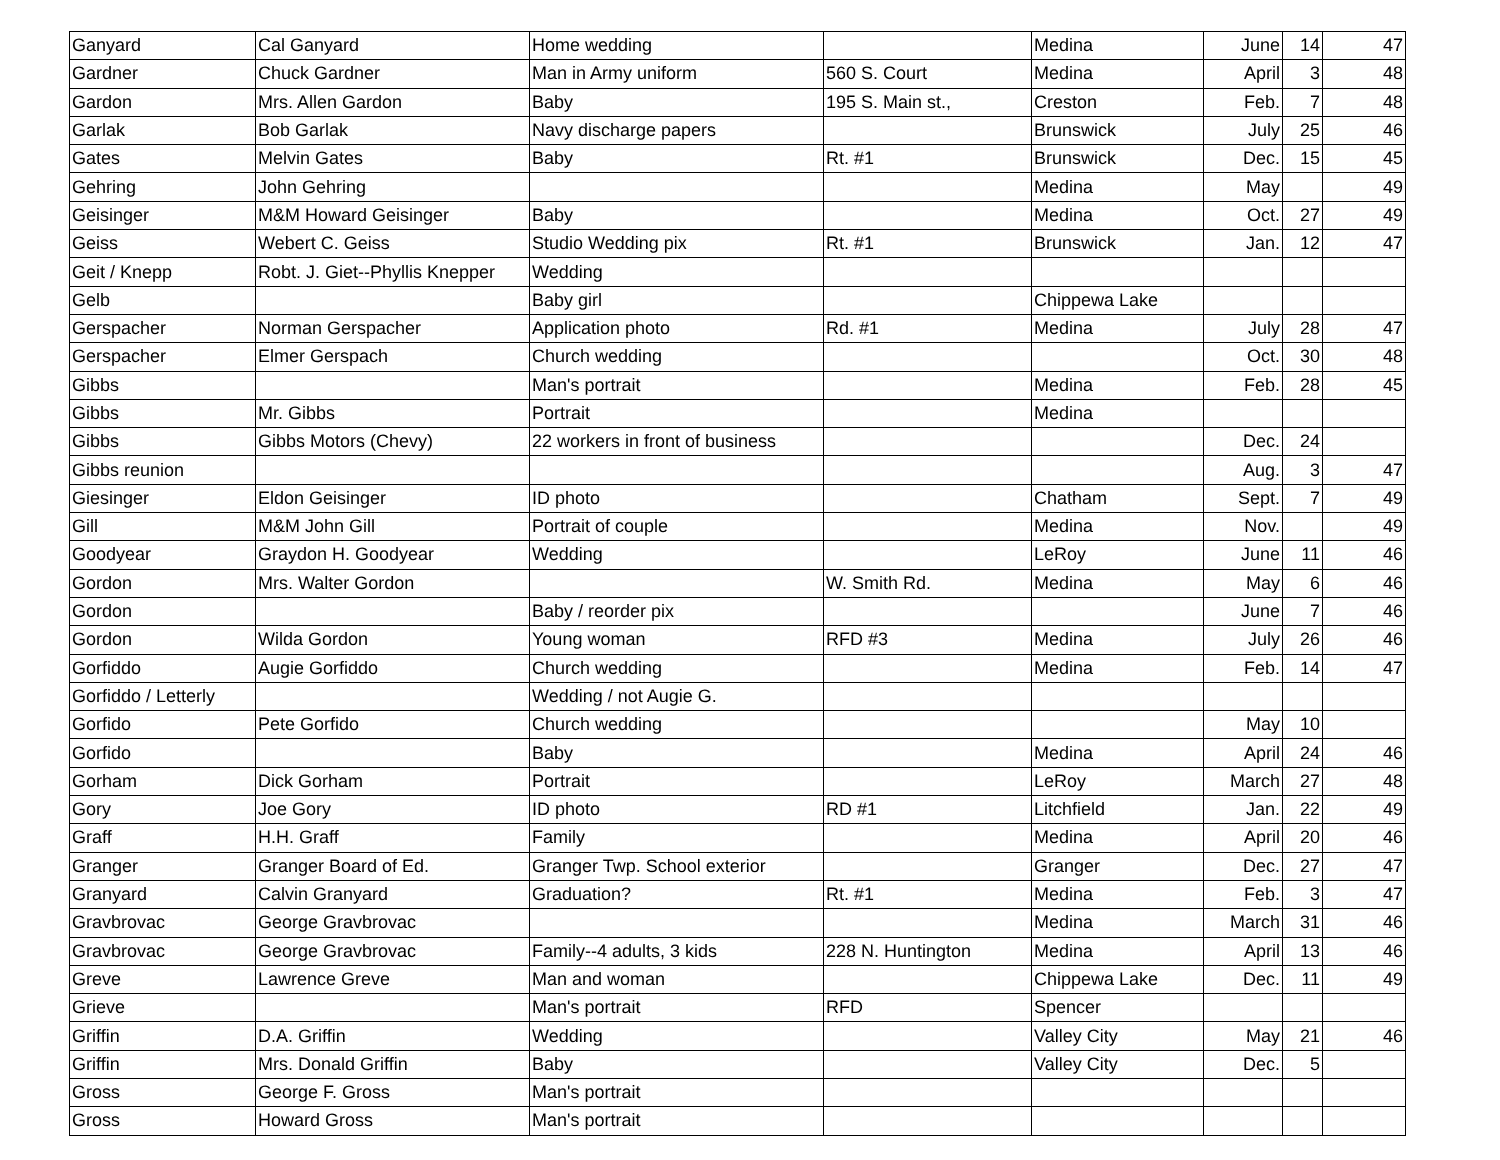| Ganyard | Cal Ganyard | Home wedding | | Medina | June | 14 | 47 |
| Gardner | Chuck Gardner | Man in Army uniform | 560 S. Court | Medina | April | 3 | 48 |
| Gardon | Mrs. Allen Gardon | Baby | 195 S. Main st., | Creston | Feb. | 7 | 48 |
| Garlak | Bob Garlak | Navy discharge papers | | Brunswick | July | 25 | 46 |
| Gates | Melvin Gates | Baby | Rt. #1 | Brunswick | Dec. | 15 | 45 |
| Gehring | John Gehring | | | Medina | May | | 49 |
| Geisinger | M&M Howard Geisinger | Baby | | Medina | Oct. | 27 | 49 |
| Geiss | Webert C. Geiss | Studio Wedding pix | Rt. #1 | Brunswick | Jan. | 12 | 47 |
| Geit / Knepp | Robt. J. Giet--Phyllis Knepper | Wedding | | | | | |
| Gelb | | Baby girl | | Chippewa Lake | | | |
| Gerspacher | Norman Gerspacher | Application photo | Rd. #1 | Medina | July | 28 | 47 |
| Gerspacher | Elmer Gerspach | Church wedding | | | Oct. | 30 | 48 |
| Gibbs | | Man's portrait | | Medina | Feb. | 28 | 45 |
| Gibbs | Mr. Gibbs | Portrait | | Medina | | | |
| Gibbs | Gibbs Motors (Chevy) | 22 workers in front of business | | | Dec. | 24 | |
| Gibbs reunion | | | | | Aug. | 3 | 47 |
| Giesinger | Eldon Geisinger | ID photo | | Chatham | Sept. | 7 | 49 |
| Gill | M&M John Gill | Portrait of couple | | Medina | Nov. | | 49 |
| Goodyear | Graydon H. Goodyear | Wedding | | LeRoy | June | 11 | 46 |
| Gordon | Mrs. Walter Gordon | | W. Smith Rd. | Medina | May | 6 | 46 |
| Gordon | | Baby / reorder pix | | | June | 7 | 46 |
| Gordon | Wilda Gordon | Young woman | RFD #3 | Medina | July | 26 | 46 |
| Gorfiddo | Augie Gorfiddo | Church wedding | | Medina | Feb. | 14 | 47 |
| Gorfiddo / Letterly | | Wedding / not Augie G. | | | | | |
| Gorfido | Pete Gorfido | Church wedding | | | May | 10 | |
| Gorfido | | Baby | | Medina | April | 24 | 46 |
| Gorham | Dick Gorham | Portrait | | LeRoy | March | 27 | 48 |
| Gory | Joe Gory | ID photo | RD #1 | Litchfield | Jan. | 22 | 49 |
| Graff | H.H. Graff | Family | | Medina | April | 20 | 46 |
| Granger | Granger Board of Ed. | Granger Twp. School exterior | | Granger | Dec. | 27 | 47 |
| Granyard | Calvin Granyard | Graduation? | Rt. #1 | Medina | Feb. | 3 | 47 |
| Gravbrovac | George Gravbrovac | | | Medina | March | 31 | 46 |
| Gravbrovac | George Gravbrovac | Family--4 adults, 3 kids | 228 N. Huntington | Medina | April | 13 | 46 |
| Greve | Lawrence Greve | Man and woman | | Chippewa Lake | Dec. | 11 | 49 |
| Grieve | | Man's portrait | RFD | Spencer | | | |
| Griffin | D.A. Griffin | Wedding | | Valley City | May | 21 | 46 |
| Griffin | Mrs. Donald Griffin | Baby | | Valley City | Dec. | 5 | |
| Gross | George F. Gross | Man's portrait | | | | | |
| Gross | Howard Gross | Man's portrait | | | | | |